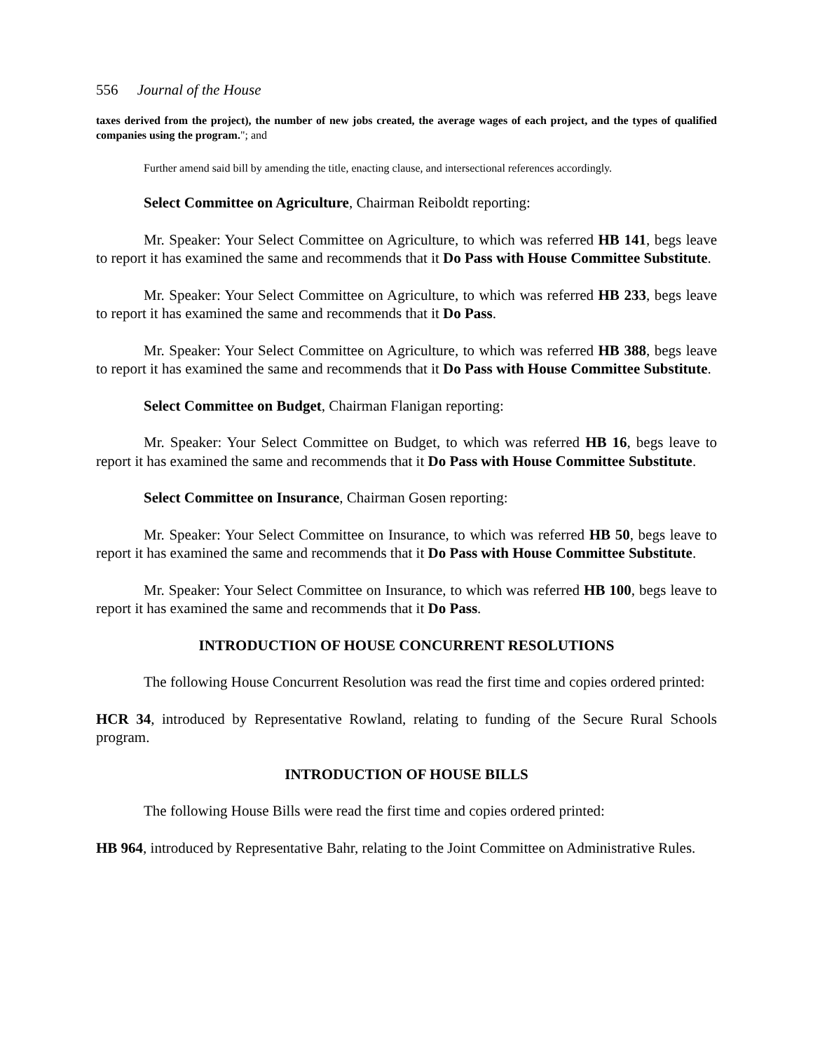556 Journal of the House
taxes derived from the project), the number of new jobs created, the average wages of each project, and the types of qualified companies using the program."; and
Further amend said bill by amending the title, enacting clause, and intersectional references accordingly.
Select Committee on Agriculture, Chairman Reiboldt reporting:
Mr. Speaker: Your Select Committee on Agriculture, to which was referred HB 141, begs leave to report it has examined the same and recommends that it Do Pass with House Committee Substitute.
Mr. Speaker: Your Select Committee on Agriculture, to which was referred HB 233, begs leave to report it has examined the same and recommends that it Do Pass.
Mr. Speaker: Your Select Committee on Agriculture, to which was referred HB 388, begs leave to report it has examined the same and recommends that it Do Pass with House Committee Substitute.
Select Committee on Budget, Chairman Flanigan reporting:
Mr. Speaker: Your Select Committee on Budget, to which was referred HB 16, begs leave to report it has examined the same and recommends that it Do Pass with House Committee Substitute.
Select Committee on Insurance, Chairman Gosen reporting:
Mr. Speaker: Your Select Committee on Insurance, to which was referred HB 50, begs leave to report it has examined the same and recommends that it Do Pass with House Committee Substitute.
Mr. Speaker: Your Select Committee on Insurance, to which was referred HB 100, begs leave to report it has examined the same and recommends that it Do Pass.
INTRODUCTION OF HOUSE CONCURRENT RESOLUTIONS
The following House Concurrent Resolution was read the first time and copies ordered printed:
HCR 34, introduced by Representative Rowland, relating to funding of the Secure Rural Schools program.
INTRODUCTION OF HOUSE BILLS
The following House Bills were read the first time and copies ordered printed:
HB 964, introduced by Representative Bahr, relating to the Joint Committee on Administrative Rules.